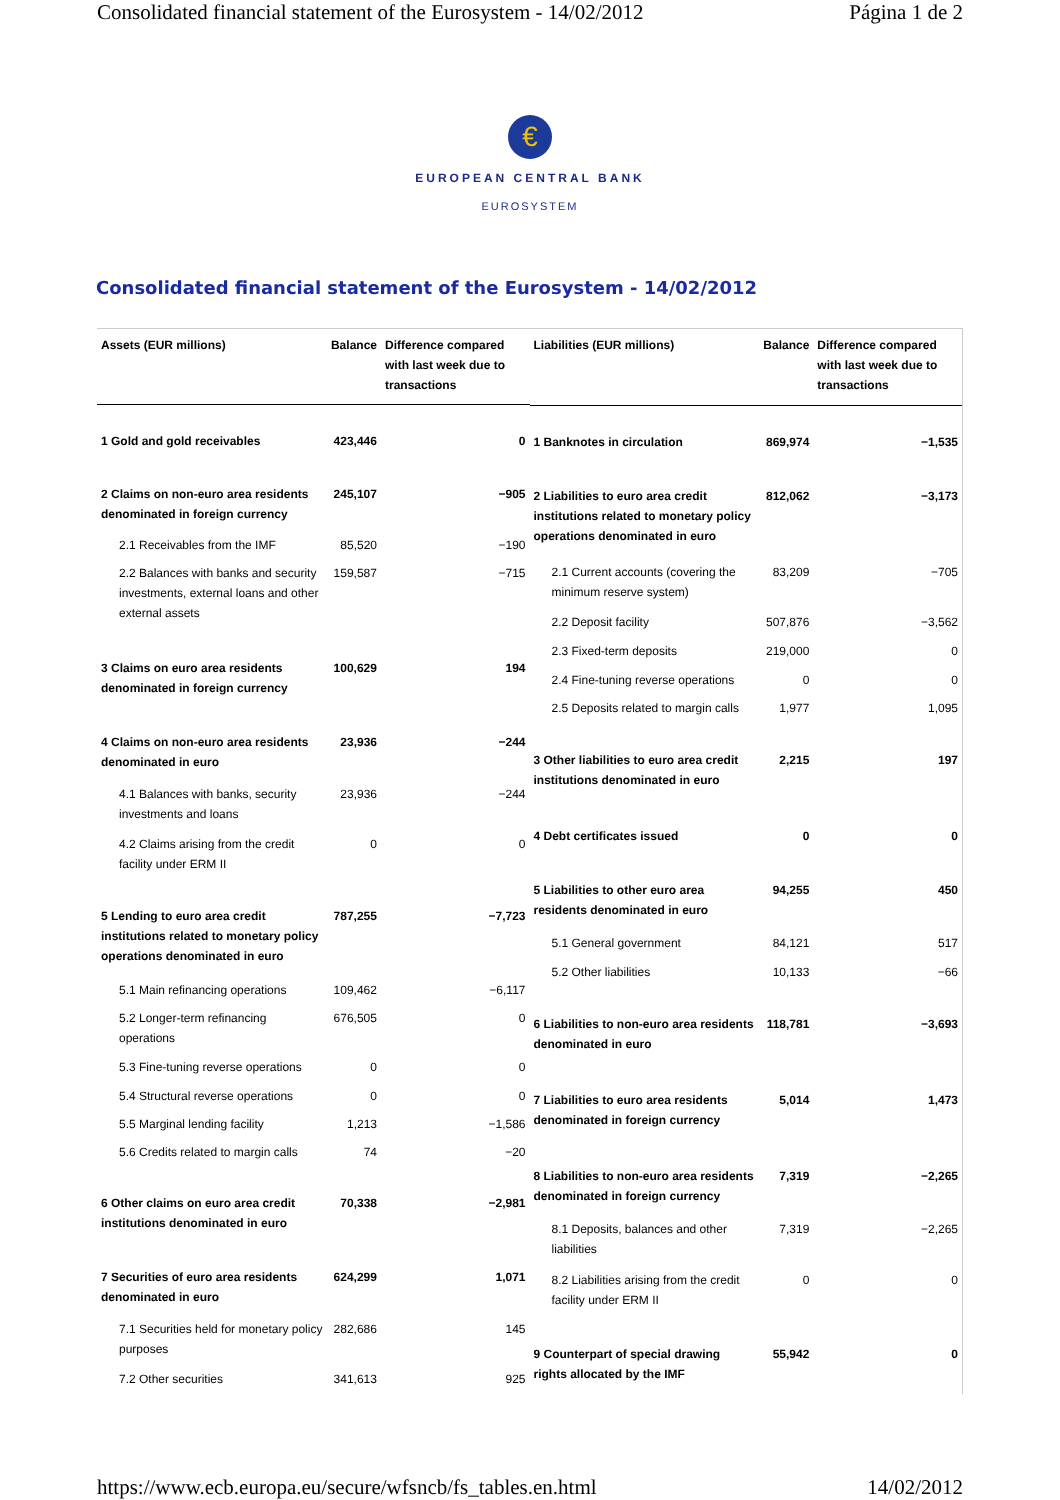Consolidated financial statement of the Eurosystem - 14/02/2012 Página 1 de 2
€
EUROPEAN CENTRAL BANK
EUROSYSTEM
Consolidated financial statement of the Eurosystem - 14/02/2012
| Assets (EUR millions) | Balance | Difference compared with last week due to transactions |
| --- | --- | --- |
| 1 Gold and gold receivables | 423,446 | 0 |
| 2 Claims on non-euro area residents denominated in foreign currency | 245,107 | −905 |
| 2.1 Receivables from the IMF | 85,520 | −190 |
| 2.2 Balances with banks and security investments, external loans and other external assets | 159,587 | −715 |
| 3 Claims on euro area residents denominated in foreign currency | 100,629 | 194 |
| 4 Claims on non-euro area residents denominated in euro | 23,936 | −244 |
| 4.1 Balances with banks, security investments and loans | 23,936 | −244 |
| 4.2 Claims arising from the credit facility under ERM II | 0 | 0 |
| 5 Lending to euro area credit institutions related to monetary policy operations denominated in euro | 787,255 | −7,723 |
| 5.1 Main refinancing operations | 109,462 | −6,117 |
| 5.2 Longer-term refinancing operations | 676,505 | 0 |
| 5.3 Fine-tuning reverse operations | 0 | 0 |
| 5.4 Structural reverse operations | 0 | 0 |
| 5.5 Marginal lending facility | 1,213 | −1,586 |
| 5.6 Credits related to margin calls | 74 | −20 |
| 6 Other claims on euro area credit institutions denominated in euro | 70,338 | −2,981 |
| 7 Securities of euro area residents denominated in euro | 624,299 | 1,071 |
| 7.1 Securities held for monetary policy purposes | 282,686 | 145 |
| 7.2 Other securities | 341,613 | 925 |
| Liabilities (EUR millions) | Balance | Difference compared with last week due to transactions |
| --- | --- | --- |
| 1 Banknotes in circulation | 869,974 | −1,535 |
| 2 Liabilities to euro area credit institutions related to monetary policy operations denominated in euro | 812,062 | −3,173 |
| 2.1 Current accounts (covering the minimum reserve system) | 83,209 | −705 |
| 2.2 Deposit facility | 507,876 | −3,562 |
| 2.3 Fixed-term deposits | 219,000 | 0 |
| 2.4 Fine-tuning reverse operations | 0 | 0 |
| 2.5 Deposits related to margin calls | 1,977 | 1,095 |
| 3 Other liabilities to euro area credit institutions denominated in euro | 2,215 | 197 |
| 4 Debt certificates issued | 0 | 0 |
| 5 Liabilities to other euro area residents denominated in euro | 94,255 | 450 |
| 5.1 General government | 84,121 | 517 |
| 5.2 Other liabilities | 10,133 | −66 |
| 6 Liabilities to non-euro area residents denominated in euro | 118,781 | −3,693 |
| 7 Liabilities to euro area residents denominated in foreign currency | 5,014 | 1,473 |
| 8 Liabilities to non-euro area residents denominated in foreign currency | 7,319 | −2,265 |
| 8.1 Deposits, balances and other liabilities | 7,319 | −2,265 |
| 8.2 Liabilities arising from the credit facility under ERM II | 0 | 0 |
| 9 Counterpart of special drawing rights allocated by the IMF | 55,942 | 0 |
https://www.ecb.europa.eu/secure/wfsncb/fs_tables.en.html 14/02/2012